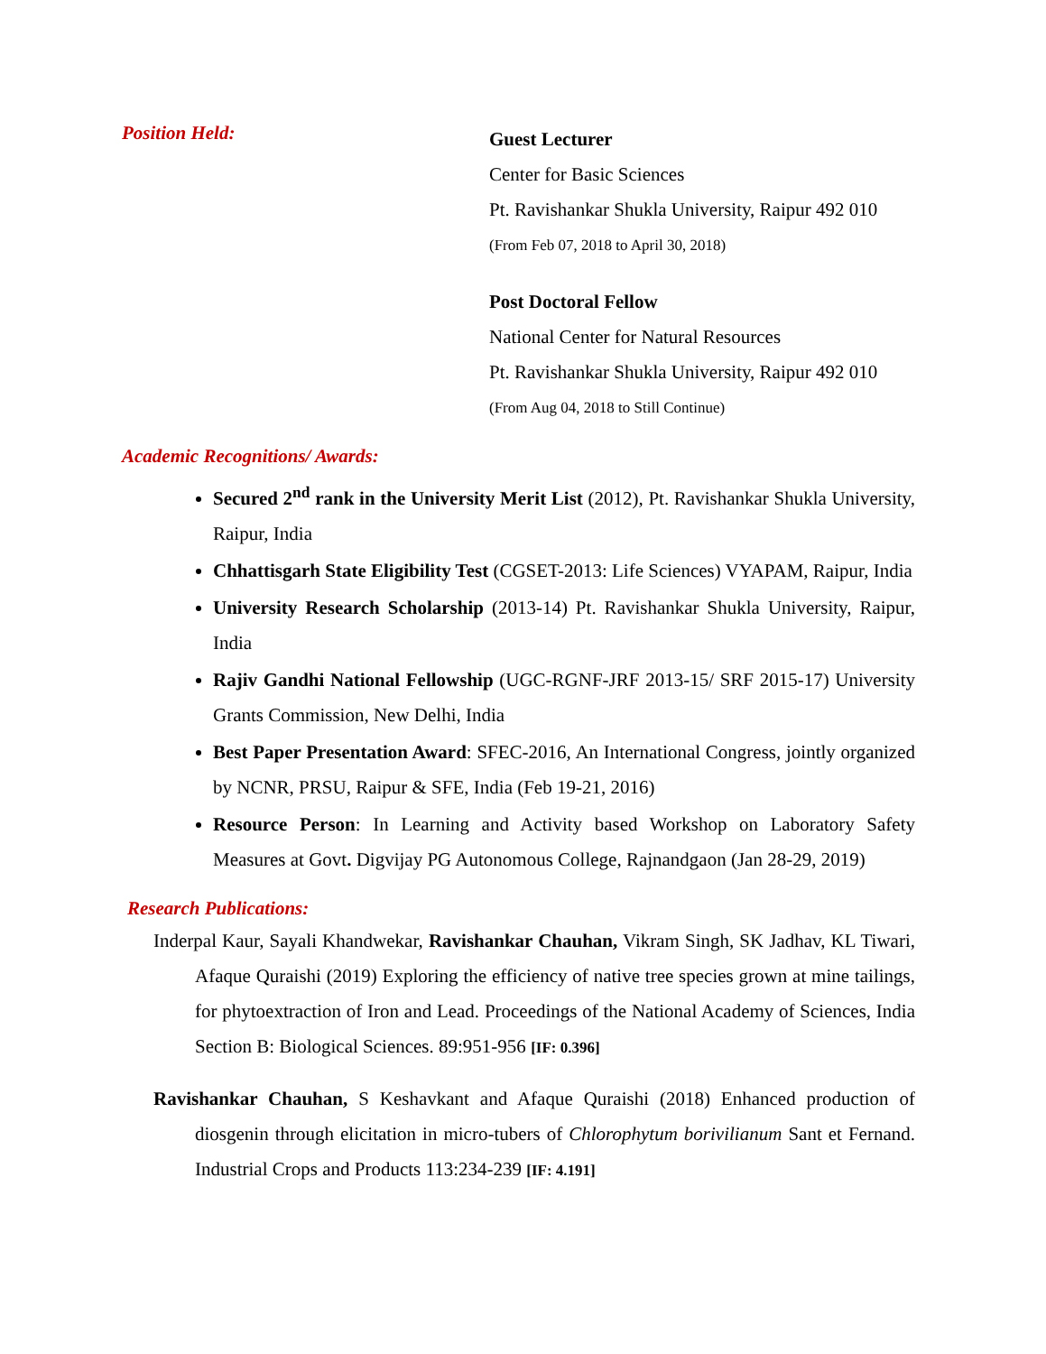Position Held:
Guest Lecturer
Center for Basic Sciences
Pt. Ravishankar Shukla University, Raipur 492 010
(From Feb 07, 2018 to April 30, 2018)
Post Doctoral Fellow
National Center for Natural Resources
Pt. Ravishankar Shukla University, Raipur 492 010
(From Aug 04, 2018 to Still Continue)
Academic Recognitions/ Awards:
Secured 2<sup>nd</sup> rank in the University Merit List (2012), Pt. Ravishankar Shukla University, Raipur, India
Chhattisgarh State Eligibility Test (CGSET-2013: Life Sciences) VYAPAM, Raipur, India
University Research Scholarship (2013-14) Pt. Ravishankar Shukla University, Raipur, India
Rajiv Gandhi National Fellowship (UGC-RGNF-JRF 2013-15/ SRF 2015-17) University Grants Commission, New Delhi, India
Best Paper Presentation Award: SFEC-2016, An International Congress, jointly organized by NCNR, PRSU, Raipur & SFE, India (Feb 19-21, 2016)
Resource Person: In Learning and Activity based Workshop on Laboratory Safety Measures at Govt. Digvijay PG Autonomous College, Rajnandgaon (Jan 28-29, 2019)
Research Publications:
Inderpal Kaur, Sayali Khandwekar, Ravishankar Chauhan, Vikram Singh, SK Jadhav, KL Tiwari, Afaque Quraishi (2019) Exploring the efficiency of native tree species grown at mine tailings, for phytoextraction of Iron and Lead. Proceedings of the National Academy of Sciences, India Section B: Biological Sciences. 89:951-956 [IF: 0.396]
Ravishankar Chauhan, S Keshavkant and Afaque Quraishi (2018) Enhanced production of diosgenin through elicitation in micro-tubers of Chlorophytum borivilianum Sant et Fernand. Industrial Crops and Products 113:234-239 [IF: 4.191]